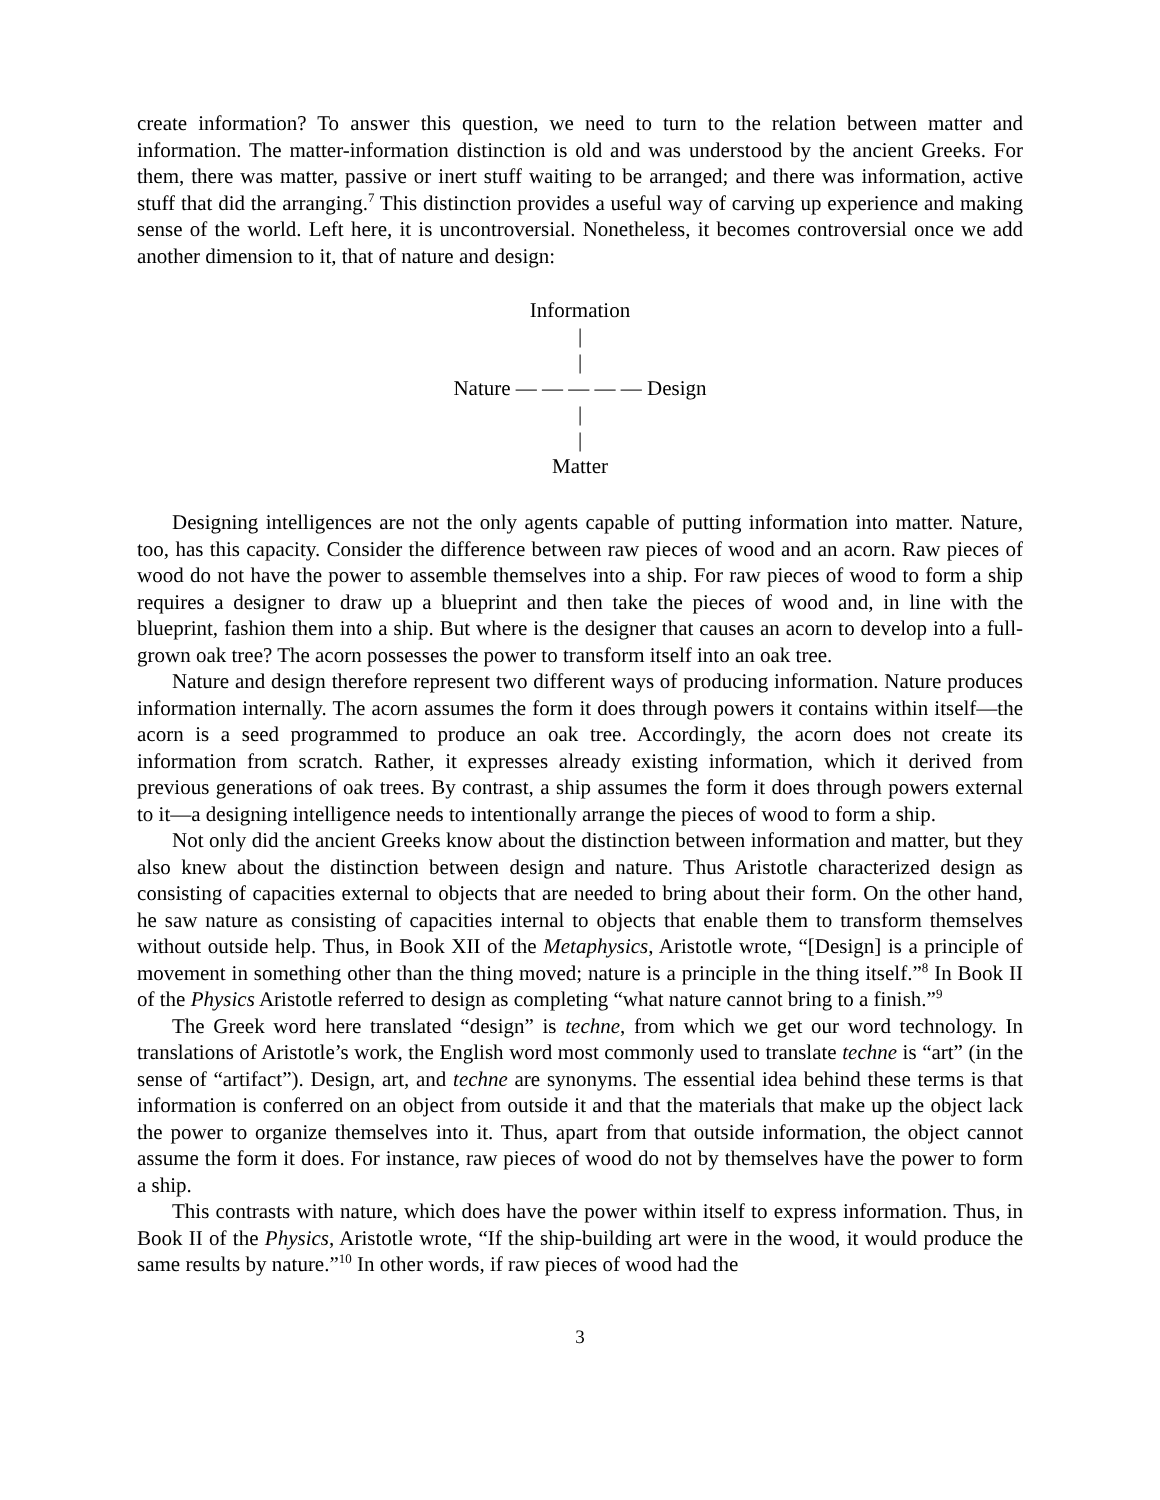create information? To answer this question, we need to turn to the relation between matter and information. The matter-information distinction is old and was understood by the ancient Greeks. For them, there was matter, passive or inert stuff waiting to be arranged; and there was information, active stuff that did the arranging.<sup>7</sup> This distinction provides a useful way of carving up experience and making sense of the world. Left here, it is uncontroversial. Nonetheless, it becomes controversial once we add another dimension to it, that of nature and design:
Information
|
|
Nature — — — — — Design
|
|
Matter
Designing intelligences are not the only agents capable of putting information into matter. Nature, too, has this capacity. Consider the difference between raw pieces of wood and an acorn. Raw pieces of wood do not have the power to assemble themselves into a ship. For raw pieces of wood to form a ship requires a designer to draw up a blueprint and then take the pieces of wood and, in line with the blueprint, fashion them into a ship. But where is the designer that causes an acorn to develop into a full-grown oak tree? The acorn possesses the power to transform itself into an oak tree.
Nature and design therefore represent two different ways of producing information. Nature produces information internally. The acorn assumes the form it does through powers it contains within itself—the acorn is a seed programmed to produce an oak tree. Accordingly, the acorn does not create its information from scratch. Rather, it expresses already existing information, which it derived from previous generations of oak trees. By contrast, a ship assumes the form it does through powers external to it—a designing intelligence needs to intentionally arrange the pieces of wood to form a ship.
Not only did the ancient Greeks know about the distinction between information and matter, but they also knew about the distinction between design and nature. Thus Aristotle characterized design as consisting of capacities external to objects that are needed to bring about their form. On the other hand, he saw nature as consisting of capacities internal to objects that enable them to transform themselves without outside help. Thus, in Book XII of the Metaphysics, Aristotle wrote, “[Design] is a principle of movement in something other than the thing moved; nature is a principle in the thing itself.”<sup>8</sup> In Book II of the Physics Aristotle referred to design as completing “what nature cannot bring to a finish.”<sup>9</sup>
The Greek word here translated “design” is techne, from which we get our word technology. In translations of Aristotle’s work, the English word most commonly used to translate techne is “art” (in the sense of “artifact”). Design, art, and techne are synonyms. The essential idea behind these terms is that information is conferred on an object from outside it and that the materials that make up the object lack the power to organize themselves into it. Thus, apart from that outside information, the object cannot assume the form it does. For instance, raw pieces of wood do not by themselves have the power to form a ship.
This contrasts with nature, which does have the power within itself to express information. Thus, in Book II of the Physics, Aristotle wrote, “If the ship-building art were in the wood, it would produce the same results by nature.”<sup>10</sup> In other words, if raw pieces of wood had the
3